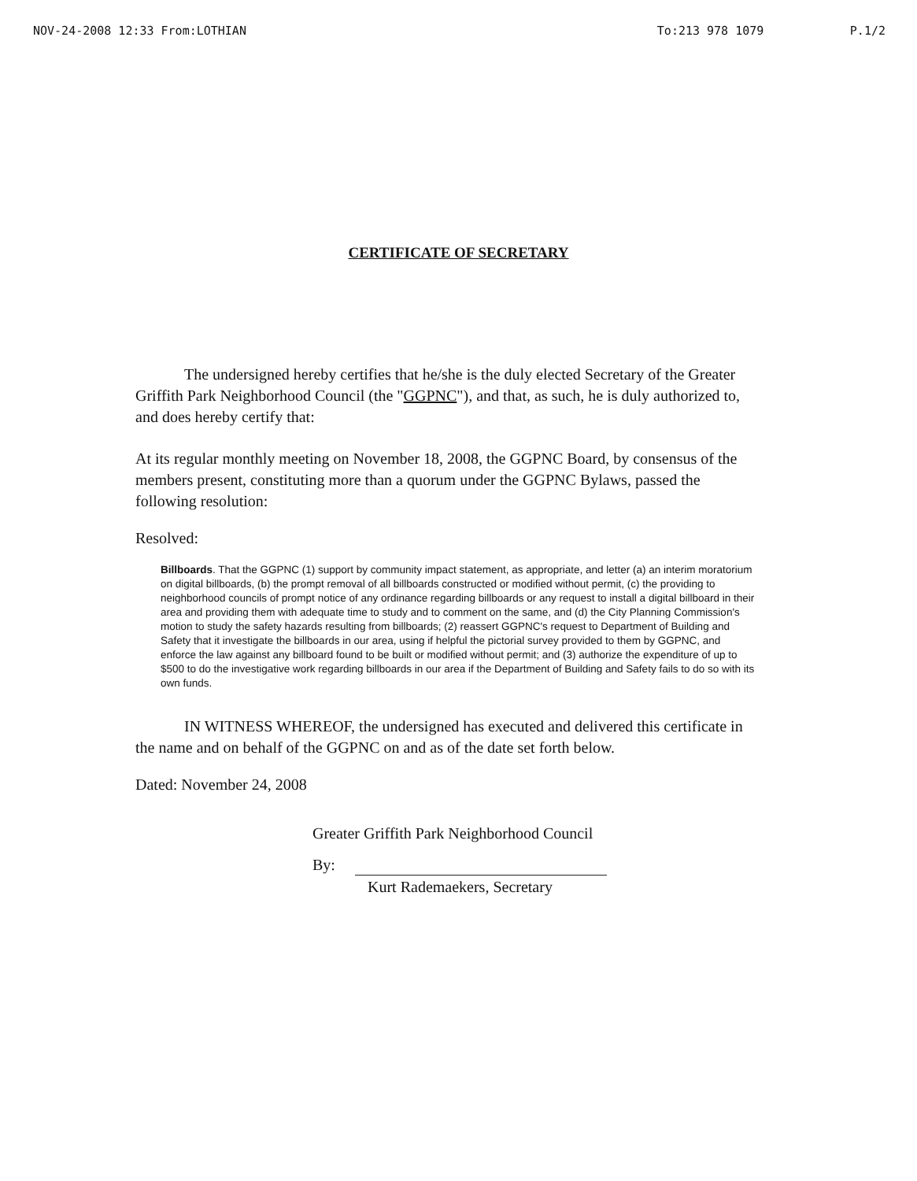NOV-24-2008 12:33 From:LOTHIAN To:213 978 1079 P.1/2
CERTIFICATE OF SECRETARY
The undersigned hereby certifies that he/she is the duly elected Secretary of the Greater Griffith Park Neighborhood Council (the "GGPNC"), and that, as such, he is duly authorized to, and does hereby certify that:
At its regular monthly meeting on November 18, 2008, the GGPNC Board, by consensus of the members present, constituting more than a quorum under the GGPNC Bylaws, passed the following resolution:
Resolved:
Billboards. That the GGPNC (1) support by community impact statement, as appropriate, and letter (a) an interim moratorium on digital billboards, (b) the prompt removal of all billboards constructed or modified without permit, (c) the providing to neighborhood councils of prompt notice of any ordinance regarding billboards or any request to install a digital billboard in their area and providing them with adequate time to study and to comment on the same, and (d) the City Planning Commission's motion to study the safety hazards resulting from billboards; (2) reassert GGPNC's request to Department of Building and Safety that it investigate the billboards in our area, using if helpful the pictorial survey provided to them by GGPNC, and enforce the law against any billboard found to be built or modified without permit; and (3) authorize the expenditure of up to $500 to do the investigative work regarding billboards in our area if the Department of Building and Safety fails to do so with its own funds.
IN WITNESS WHEREOF, the undersigned has executed and delivered this certificate in the name and on behalf of the GGPNC on and as of the date set forth below.
Dated: November 24, 2008
Greater Griffith Park Neighborhood Council
By:
Kurt Rademaekers, Secretary